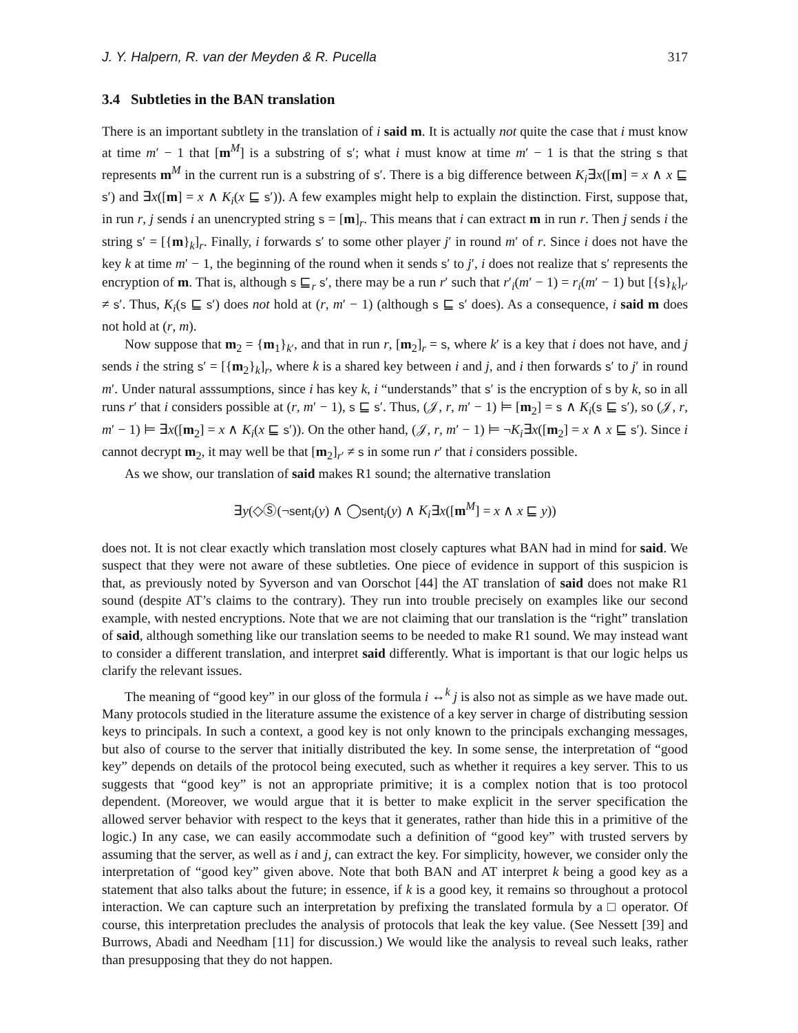J. Y. Halpern, R. van der Meyden & R. Pucella 317
3.4 Subtleties in the BAN translation
There is an important subtlety in the translation of i said m. It is actually not quite the case that i must know at time m′ − 1 that [m<sup>M</sup>] is a substring of s′; what i must know at time m′ − 1 is that the string s that represents m<sup>M</sup> in the current run is a substring of s′. There is a big difference between K<sub>i</sub>∃x([m] = x ∧ x ⊑ s′) and ∃x([m] = x ∧ K<sub>i</sub>(x ⊑ s′)). A few examples might help to explain the distinction. First, suppose that, in run r, j sends i an unencrypted string s = [m]<sub>r</sub>. This means that i can extract m in run r. Then j sends i the string s′ = [{m}<sub>k</sub>]<sub>r</sub>. Finally, i forwards s′ to some other player j′ in round m′ of r. Since i does not have the key k at time m′ − 1, the beginning of the round when it sends s′ to j′, i does not realize that s′ represents the encryption of m. That is, although s ⊑<sub>r</sub> s′, there may be a run r′ such that r′<sub>i</sub>(m′ − 1) = r<sub>i</sub>(m′ − 1) but [{s}<sub>k</sub>]<sub>r′</sub> ≠ s′. Thus, K<sub>i</sub>(s ⊑ s′) does not hold at (r, m′ − 1) (although s ⊑ s′ does). As a consequence, i said m does not hold at (r, m).
Now suppose that m<sub>2</sub> = {m<sub>1</sub>}<sub>k′</sub>, and that in run r, [m<sub>2</sub>]<sub>r</sub> = s, where k′ is a key that i does not have, and j sends i the string s′ = [{m<sub>2</sub>}<sub>k</sub>]<sub>r</sub>, where k is a shared key between i and j, and i then forwards s′ to j′ in round m′. Under natural asssumptions, since i has key k, i “understands” that s′ is the encryption of s by k, so in all runs r′ that i considers possible at (r, m′ − 1), s ⊑ s′. Thus, (𝒥, r, m′ − 1) ⊨ [m<sub>2</sub>] = s ∧ K<sub>i</sub>(s ⊑ s′), so (𝒥, r, m′ − 1) ⊨ ∃x([m<sub>2</sub>] = x ∧ K<sub>i</sub>(x ⊑ s′)). On the other hand, (𝒥, r, m′ − 1) ⊨ ¬K<sub>i</sub>∃x([m<sub>2</sub>] = x ∧ x ⊑ s′). Since i cannot decrypt m<sub>2</sub>, it may well be that [m<sub>2</sub>]<sub>r′</sub> ≠ s in some run r′ that i considers possible.
As we show, our translation of said makes R1 sound; the alternative translation
∃y(◇Ⓢ(¬sent<sub>i</sub>(y) ∧ ◯sent<sub>i</sub>(y) ∧ K<sub>i</sub>∃x([m<sup>M</sup>] = x ∧ x ⊑ y))
does not. It is not clear exactly which translation most closely captures what BAN had in mind for said. We suspect that they were not aware of these subtleties. One piece of evidence in support of this suspicion is that, as previously noted by Syverson and van Oorschot [44] the AT translation of said does not make R1 sound (despite AT’s claims to the contrary). They run into trouble precisely on examples like our second example, with nested encryptions. Note that we are not claiming that our translation is the “right” translation of said, although something like our translation seems to be needed to make R1 sound. We may instead want to consider a different translation, and interpret said differently. What is important is that our logic helps us clarify the relevant issues.
The meaning of “good key” in our gloss of the formula i ↔<sup>k</sup> j is also not as simple as we have made out. Many protocols studied in the literature assume the existence of a key server in charge of distributing session keys to principals. In such a context, a good key is not only known to the principals exchanging messages, but also of course to the server that initially distributed the key. In some sense, the interpretation of “good key” depends on details of the protocol being executed, such as whether it requires a key server. This to us suggests that “good key” is not an appropriate primitive; it is a complex notion that is too protocol dependent. (Moreover, we would argue that it is better to make explicit in the server specification the allowed server behavior with respect to the keys that it generates, rather than hide this in a primitive of the logic.) In any case, we can easily accommodate such a definition of “good key” with trusted servers by assuming that the server, as well as i and j, can extract the key. For simplicity, however, we consider only the interpretation of “good key” given above. Note that both BAN and AT interpret k being a good key as a statement that also talks about the future; in essence, if k is a good key, it remains so throughout a protocol interaction. We can capture such an interpretation by prefixing the translated formula by a □ operator. Of course, this interpretation precludes the analysis of protocols that leak the key value. (See Nessett [39] and Burrows, Abadi and Needham [11] for discussion.) We would like the analysis to reveal such leaks, rather than presupposing that they do not happen.